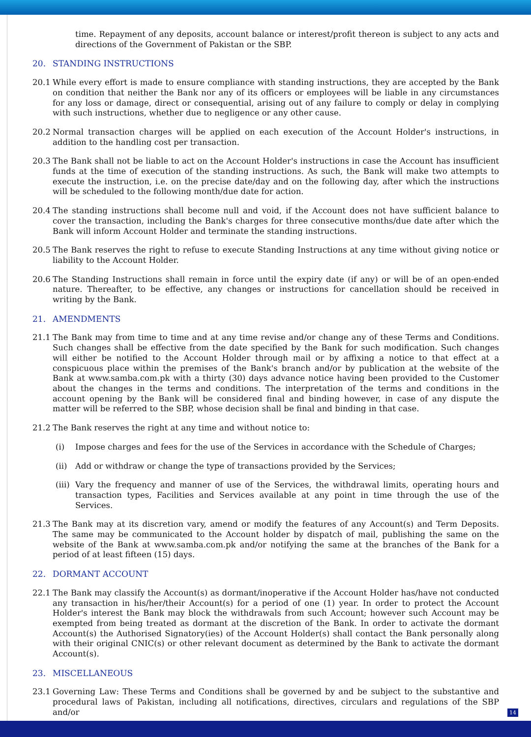time. Repayment of any deposits, account balance or interest/profit thereon is subject to any acts and directions of the Government of Pakistan or the SBP.
20. STANDING INSTRUCTIONS
20.1 While every effort is made to ensure compliance with standing instructions, they are accepted by the Bank on condition that neither the Bank nor any of its officers or employees will be liable in any circumstances for any loss or damage, direct or consequential, arising out of any failure to comply or delay in complying with such instructions, whether due to negligence or any other cause.
20.2 Normal transaction charges will be applied on each execution of the Account Holder's instructions, in addition to the handling cost per transaction.
20.3 The Bank shall not be liable to act on the Account Holder's instructions in case the Account has insufficient funds at the time of execution of the standing instructions. As such, the Bank will make two attempts to execute the instruction, i.e. on the precise date/day and on the following day, after which the instructions will be scheduled to the following month/due date for action.
20.4 The standing instructions shall become null and void, if the Account does not have sufficient balance to cover the transaction, including the Bank's charges for three consecutive months/due date after which the Bank will inform Account Holder and terminate the standing instructions.
20.5 The Bank reserves the right to refuse to execute Standing Instructions at any time without giving notice or liability to the Account Holder.
20.6 The Standing Instructions shall remain in force until the expiry date (if any) or will be of an open-ended nature. Thereafter, to be effective, any changes or instructions for cancellation should be received in writing by the Bank.
21. AMENDMENTS
21.1 The Bank may from time to time and at any time revise and/or change any of these Terms and Conditions. Such changes shall be effective from the date specified by the Bank for such modification. Such changes will either be notified to the Account Holder through mail or by affixing a notice to that effect at a conspicuous place within the premises of the Bank's branch and/or by publication at the website of the Bank at www.samba.com.pk with a thirty (30) days advance notice having been provided to the Customer about the changes in the terms and conditions. The interpretation of the terms and conditions in the account opening by the Bank will be considered final and binding however, in case of any dispute the matter will be referred to the SBP, whose decision shall be final and binding in that case.
21.2 The Bank reserves the right at any time and without notice to:
(i) Impose charges and fees for the use of the Services in accordance with the Schedule of Charges;
(ii) Add or withdraw or change the type of transactions provided by the Services;
(iii) Vary the frequency and manner of use of the Services, the withdrawal limits, operating hours and transaction types, Facilities and Services available at any point in time through the use of the Services.
21.3 The Bank may at its discretion vary, amend or modify the features of any Account(s) and Term Deposits. The same may be communicated to the Account holder by dispatch of mail, publishing the same on the website of the Bank at www.samba.com.pk and/or notifying the same at the branches of the Bank for a period of at least fifteen (15) days.
22. DORMANT ACCOUNT
22.1 The Bank may classify the Account(s) as dormant/inoperative if the Account Holder has/have not conducted any transaction in his/her/their Account(s) for a period of one (1) year. In order to protect the Account Holder's interest the Bank may block the withdrawals from such Account; however such Account may be exempted from being treated as dormant at the discretion of the Bank. In order to activate the dormant Account(s) the Authorised Signatory(ies) of the Account Holder(s) shall contact the Bank personally along with their original CNIC(s) or other relevant document as determined by the Bank to activate the dormant Account(s).
23. MISCELLANEOUS
23.1 Governing Law: These Terms and Conditions shall be governed by and be subject to the substantive and procedural laws of Pakistan, including all notifications, directives, circulars and regulations of the SBP and/or
14